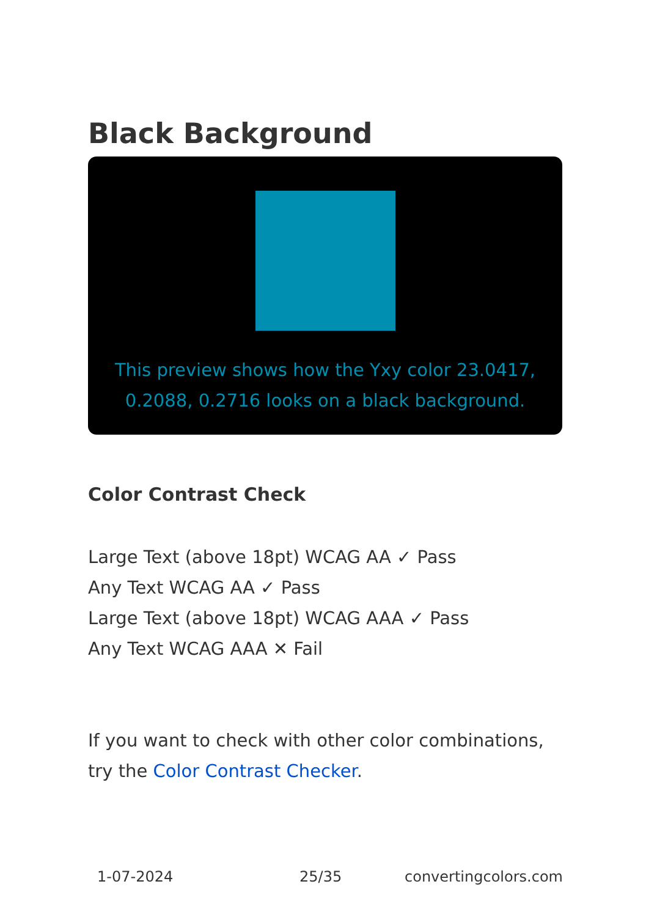Black Background
This preview shows how the Yxy color 23.0417, 0.2088, 0.2716 looks on a black background.
Color Contrast Check
Large Text (above 18pt) WCAG AA ✓ Pass
Any Text WCAG AA ✓ Pass
Large Text (above 18pt) WCAG AAA ✓ Pass
Any Text WCAG AAA ✕ Fail
If you want to check with other color combinations, try the Color Contrast Checker.
1-07-2024 25/35 convertingcolors.com